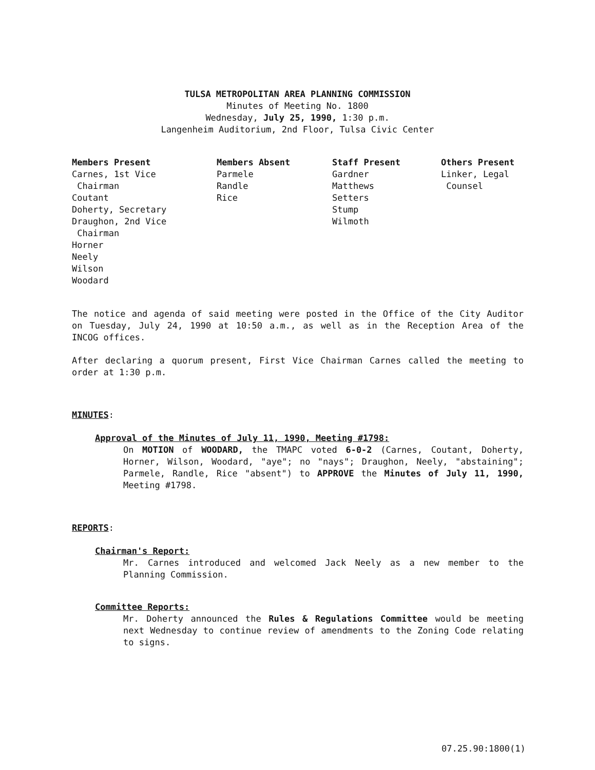TULSA METROPOLITAN AREA PLANNING COMMISSION
Minutes of Meeting No. 1800
Wednesday, July 25, 1990, 1:30 p.m.
Langenheim Auditorium, 2nd Floor, Tulsa Civic Center
Members Present Carnes, 1st Vice Chairman Coutant Doherty, Secretary Draughon, 2nd Vice Chairman Horner Neely Wilson Woodard
Members Absent Parmele Randle Rice
Staff Present Gardner Matthews Setters Stump Wilmoth
Others Present Linker, Legal Counsel
The notice and agenda of said meeting were posted in the Office of the City Auditor on Tuesday, July 24, 1990 at 10:50 a.m., as well as in the Reception Area of the INCOG offices.
After declaring a quorum present, First Vice Chairman Carnes called the meeting to order at 1:30 p.m.
MINUTES:
Approval of the Minutes of July 11, 1990, Meeting #1798:
On MOTION of WOODARD, the TMAPC voted 6-0-2 (Carnes, Coutant, Doherty, Horner, Wilson, Woodard, "aye"; no "nays"; Draughon, Neely, "abstaining"; Parmele, Randle, Rice "absent") to APPROVE the Minutes of July 11, 1990, Meeting #1798.
REPORTS:
Chairman's Report:
Mr. Carnes introduced and welcomed Jack Neely as a new member to the Planning Commission.
Committee Reports:
Mr. Doherty announced the Rules & Regulations Committee would be meeting next Wednesday to continue review of amendments to the Zoning Code relating to signs.
07.25.90:1800(1)